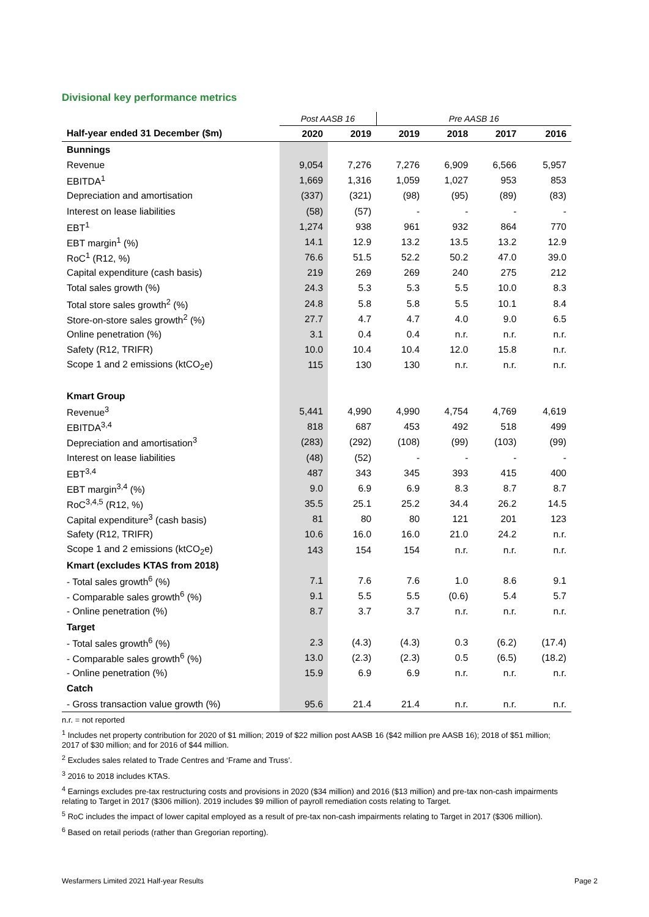Divisional key performance metrics
| | Post AASB 16 | | Pre AASB 16 | | | |
| Half-year ended 31 December ($m) | 2020 | 2019 | 2019 | 2018 | 2017 | 2016 |
| Bunnings | | | | | | |
| Revenue | 9,054 | 7,276 | 7,276 | 6,909 | 6,566 | 5,957 |
| EBITDA<sup>1</sup> | 1,669 | 1,316 | 1,059 | 1,027 | 953 | 853 |
| Depreciation and amortisation | (337) | (321) | (98) | (95) | (89) | (83) |
| Interest on lease liabilities | (58) | (57) | - | - | - | - |
| EBT<sup>1</sup> | 1,274 | 938 | 961 | 932 | 864 | 770 |
| EBT margin<sup>1</sup> (%) | 14.1 | 12.9 | 13.2 | 13.5 | 13.2 | 12.9 |
| RoC<sup>1</sup> (R12, %) | 76.6 | 51.5 | 52.2 | 50.2 | 47.0 | 39.0 |
| Capital expenditure (cash basis) | 219 | 269 | 269 | 240 | 275 | 212 |
| Total sales growth (%) | 24.3 | 5.3 | 5.3 | 5.5 | 10.0 | 8.3 |
| Total store sales growth<sup>2</sup> (%) | 24.8 | 5.8 | 5.8 | 5.5 | 10.1 | 8.4 |
| Store-on-store sales growth<sup>2</sup> (%) | 27.7 | 4.7 | 4.7 | 4.0 | 9.0 | 6.5 |
| Online penetration (%) | 3.1 | 0.4 | 0.4 | n.r. | n.r. | n.r. |
| Safety (R12, TRIFR) | 10.0 | 10.4 | 10.4 | 12.0 | 15.8 | n.r. |
| Scope 1 and 2 emissions (ktCO<sub>2</sub>e) | 115 | 130 | 130 | n.r. | n.r. | n.r. |
| Kmart Group | | | | | | |
| Revenue<sup>3</sup> | 5,441 | 4,990 | 4,990 | 4,754 | 4,769 | 4,619 |
| EBITDA<sup>3,4</sup> | 818 | 687 | 453 | 492 | 518 | 499 |
| Depreciation and amortisation<sup>3</sup> | (283) | (292) | (108) | (99) | (103) | (99) |
| Interest on lease liabilities | (48) | (52) | - | - | - | - |
| EBT<sup>3,4</sup> | 487 | 343 | 345 | 393 | 415 | 400 |
| EBT margin<sup>3,4</sup> (%) | 9.0 | 6.9 | 6.9 | 8.3 | 8.7 | 8.7 |
| RoC<sup>3,4,5</sup> (R12, %) | 35.5 | 25.1 | 25.2 | 34.4 | 26.2 | 14.5 |
| Capital expenditure<sup>3</sup> (cash basis) | 81 | 80 | 80 | 121 | 201 | 123 |
| Safety (R12, TRIFR) | 10.6 | 16.0 | 16.0 | 21.0 | 24.2 | n.r. |
| Scope 1 and 2 emissions (ktCO<sub>2</sub>e) | 143 | 154 | 154 | n.r. | n.r. | n.r. |
| Kmart (excludes KTAS from 2018) | | | | | | |
| - Total sales growth<sup>6</sup> (%) | 7.1 | 7.6 | 7.6 | 1.0 | 8.6 | 9.1 |
| - Comparable sales growth<sup>6</sup> (%) | 9.1 | 5.5 | 5.5 | (0.6) | 5.4 | 5.7 |
| - Online penetration (%) | 8.7 | 3.7 | 3.7 | n.r. | n.r. | n.r. |
| Target | | | | | | |
| - Total sales growth<sup>6</sup> (%) | 2.3 | (4.3) | (4.3) | 0.3 | (6.2) | (17.4) |
| - Comparable sales growth<sup>6</sup> (%) | 13.0 | (2.3) | (2.3) | 0.5 | (6.5) | (18.2) |
| - Online penetration (%) | 15.9 | 6.9 | 6.9 | n.r. | n.r. | n.r. |
| Catch | | | | | | |
| - Gross transaction value growth (%) | 95.6 | 21.4 | 21.4 | n.r. | n.r. | n.r. |
n.r. = not reported
<sup>1</sup> Includes net property contribution for 2020 of $1 million; 2019 of $22 million post AASB 16 ($42 million pre AASB 16); 2018 of $51 million; 2017 of $30 million; and for 2016 of $44 million.
<sup>2</sup> Excludes sales related to Trade Centres and ‘Frame and Truss’.
<sup>3</sup> 2016 to 2018 includes KTAS.
<sup>4</sup> Earnings excludes pre-tax restructuring costs and provisions in 2020 ($34 million) and 2016 ($13 million) and pre-tax non-cash impairments relating to Target in 2017 ($306 million). 2019 includes $9 million of payroll remediation costs relating to Target.
<sup>5</sup> RoC includes the impact of lower capital employed as a result of pre-tax non-cash impairments relating to Target in 2017 ($306 million).
<sup>6</sup> Based on retail periods (rather than Gregorian reporting).
Wesfarmers Limited 2021 Half-year Results Page 2